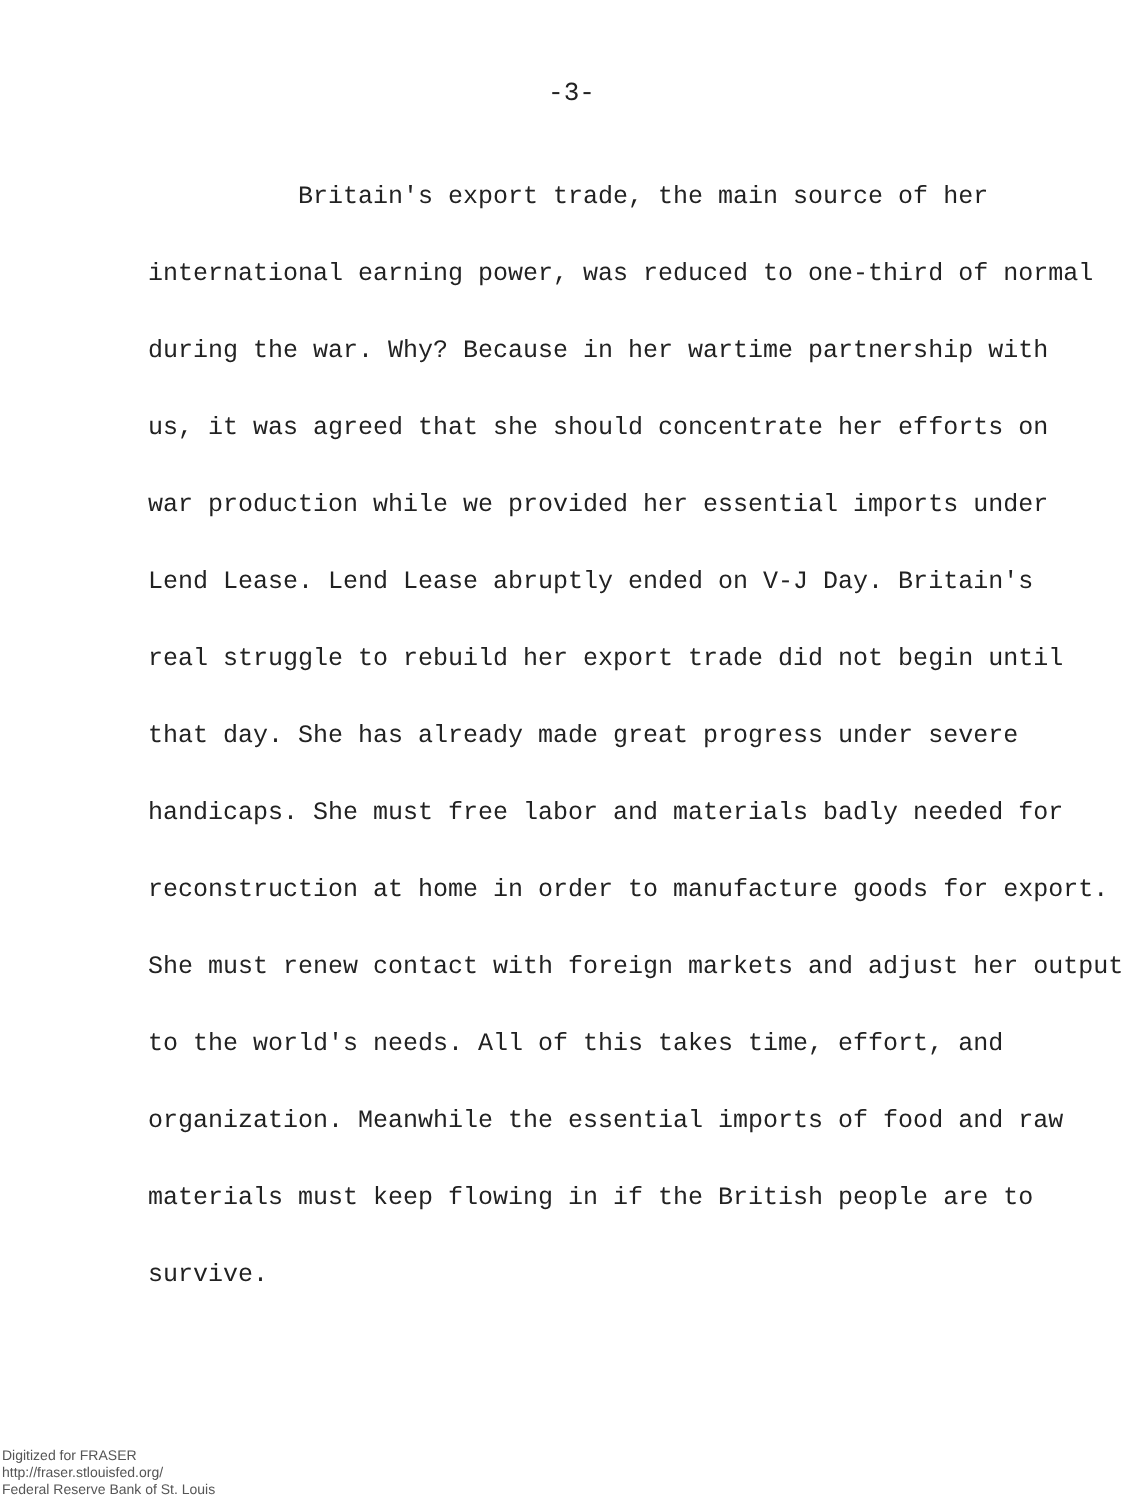-3-
Britain's export trade, the main source of her
international earning power, was reduced to one-third of normal
during the war. Why? Because in her wartime partnership with
us, it was agreed that she should concentrate her efforts on
war production while we provided her essential imports under
Lend Lease. Lend Lease abruptly ended on V-J Day. Britain's
real struggle to rebuild her export trade did not begin until
that day. She has already made great progress under severe
handicaps. She must free labor and materials badly needed for
reconstruction at home in order to manufacture goods for export.
She must renew contact with foreign markets and adjust her output
to the world's needs. All of this takes time, effort, and
organization. Meanwhile the essential imports of food and raw
materials must keep flowing in if the British people are to
survive.
Digitized for FRASER
http://fraser.stlouisfed.org/
Federal Reserve Bank of St. Louis